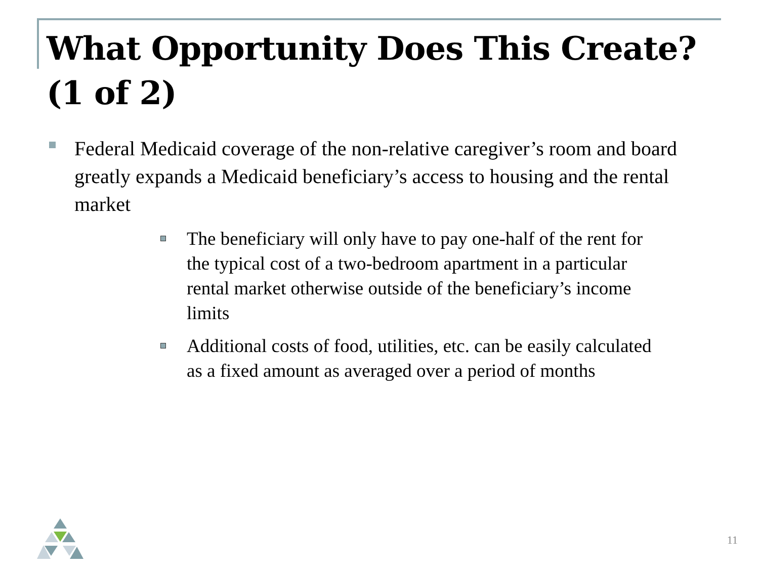What Opportunity Does This Create? (1 of 2)
Federal Medicaid coverage of the non-relative caregiver’s room and board greatly expands a Medicaid beneficiary’s access to housing and the rental market
The beneficiary will only have to pay one-half of the rent for the typical cost of a two-bedroom apartment in a particular rental market otherwise outside of the beneficiary’s income limits
Additional costs of food, utilities, etc. can be easily calculated as a fixed amount as averaged over a period of months
11